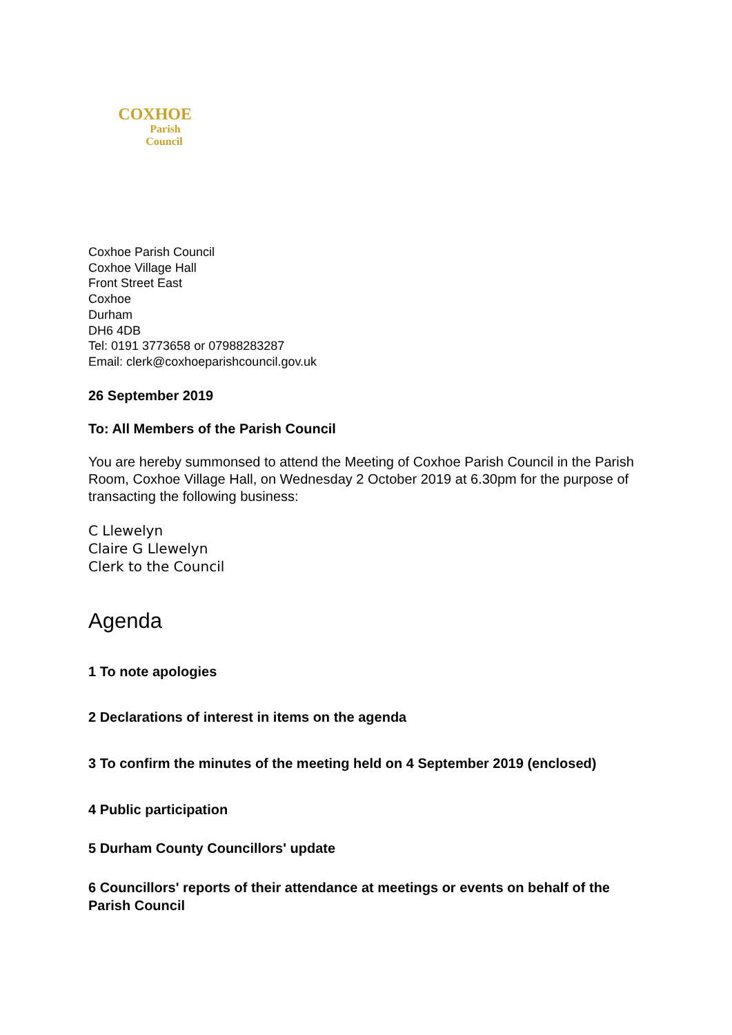COXHOE
Parish
Council
Coxhoe Parish Council
Coxhoe Village Hall
Front Street East
Coxhoe
Durham
DH6 4DB
Tel: 0191 3773658 or 07988283287
Email: clerk@coxhoeparishcouncil.gov.uk
26 September 2019
To: All Members of the Parish Council
You are hereby summonsed to attend the Meeting of Coxhoe Parish Council in the Parish Room, Coxhoe Village Hall, on Wednesday 2 October 2019 at 6.30pm for the purpose of transacting the following business:
C Llewelyn
Claire G Llewelyn
Clerk to the Council
Agenda
1 To note apologies
2 Declarations of interest in items on the agenda
3 To confirm the minutes of the meeting held on 4 September 2019 (enclosed)
4 Public participation
5 Durham County Councillors' update
6 Councillors' reports of their attendance at meetings or events on behalf of the Parish Council